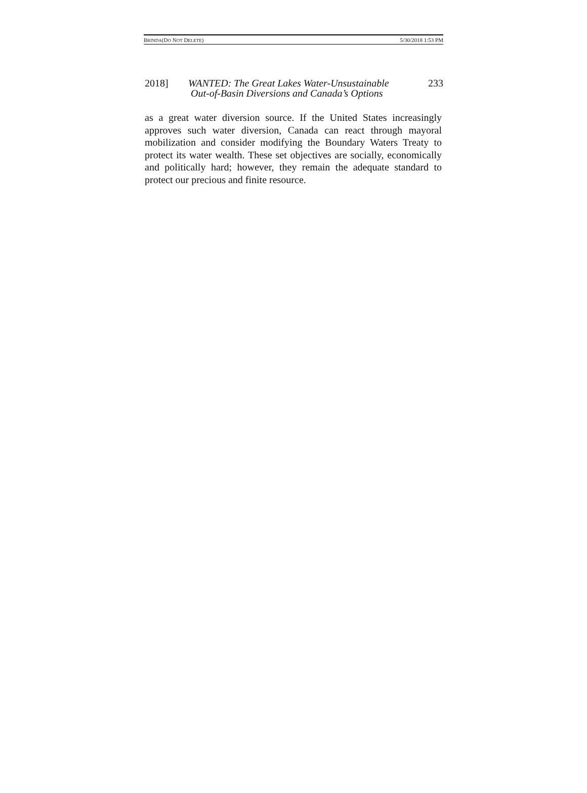BRINDA(DO NOT DELETE) 5/30/2018 1:53 PM
2018] WANTED: The Great Lakes Water-Unsustainable
Out-of-Basin Diversions and Canada’s Options
233
as a great water diversion source. If the United States increasingly approves such water diversion, Canada can react through mayoral mobilization and consider modifying the Boundary Waters Treaty to protect its water wealth. These set objectives are socially, economically and politically hard; however, they remain the adequate standard to protect our precious and finite resource.